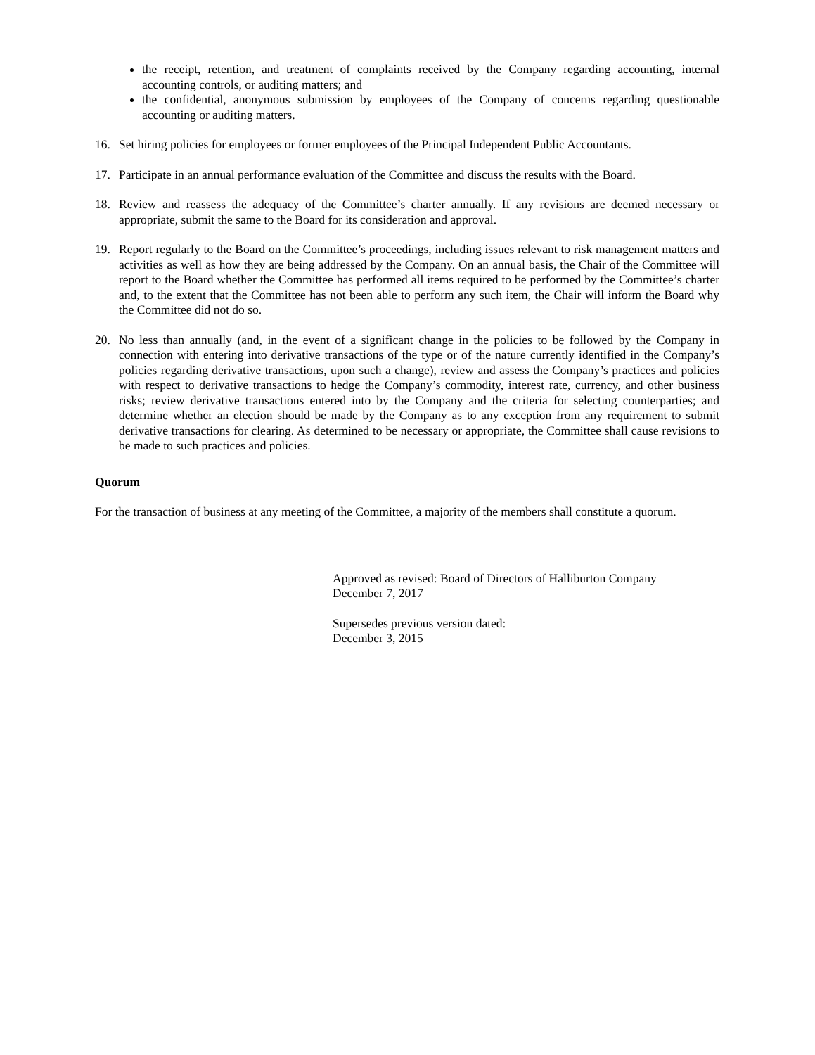the receipt, retention, and treatment of complaints received by the Company regarding accounting, internal accounting controls, or auditing matters; and
the confidential, anonymous submission by employees of the Company of concerns regarding questionable accounting or auditing matters.
16. Set hiring policies for employees or former employees of the Principal Independent Public Accountants.
17. Participate in an annual performance evaluation of the Committee and discuss the results with the Board.
18. Review and reassess the adequacy of the Committee’s charter annually. If any revisions are deemed necessary or appropriate, submit the same to the Board for its consideration and approval.
19. Report regularly to the Board on the Committee’s proceedings, including issues relevant to risk management matters and activities as well as how they are being addressed by the Company. On an annual basis, the Chair of the Committee will report to the Board whether the Committee has performed all items required to be performed by the Committee’s charter and, to the extent that the Committee has not been able to perform any such item, the Chair will inform the Board why the Committee did not do so.
20. No less than annually (and, in the event of a significant change in the policies to be followed by the Company in connection with entering into derivative transactions of the type or of the nature currently identified in the Company’s policies regarding derivative transactions, upon such a change), review and assess the Company’s practices and policies with respect to derivative transactions to hedge the Company’s commodity, interest rate, currency, and other business risks; review derivative transactions entered into by the Company and the criteria for selecting counterparties; and determine whether an election should be made by the Company as to any exception from any requirement to submit derivative transactions for clearing. As determined to be necessary or appropriate, the Committee shall cause revisions to be made to such practices and policies.
Quorum
For the transaction of business at any meeting of the Committee, a majority of the members shall constitute a quorum.
Approved as revised: Board of Directors of Halliburton Company
December 7, 2017
Supersedes previous version dated:
December 3, 2015